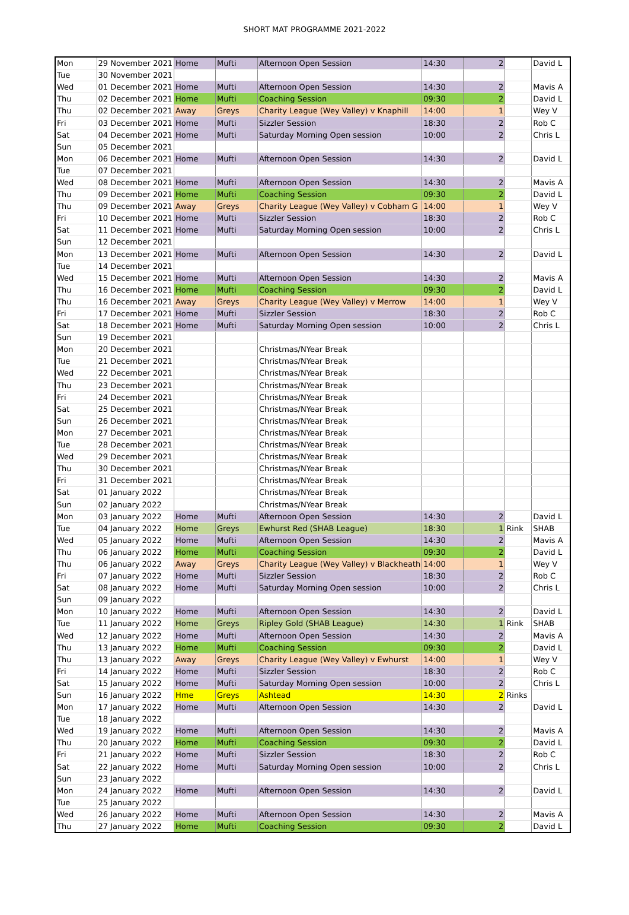SHORT MAT PROGRAMME 2021-2022
| Mon | 29 November 2021 | Home | Mufti | Afternoon Open Session | 14:30 | 2 | | David L |
| Tue | 30 November 2021 | | | | | | | |
| Wed | 01 December 2021 | Home | Mufti | Afternoon Open Session | 14:30 | 2 | | Mavis A |
| Thu | 02 December 2021 | Home | Mufti | Coaching Session | 09:30 | 2 | | David L |
| Thu | 02 December 2021 | Away | Greys | Charity League (Wey Valley) v Knaphill | 14:00 | 1 | | Wey V |
| Fri | 03 December 2021 | Home | Mufti | Sizzler Session | 18:30 | 2 | | Rob C |
| Sat | 04 December 2021 | Home | Mufti | Saturday Morning Open session | 10:00 | 2 | | Chris L |
| Sun | 05 December 2021 | | | | | | | |
| Mon | 06 December 2021 | Home | Mufti | Afternoon Open Session | 14:30 | 2 | | David L |
| Tue | 07 December 2021 | | | | | | | |
| Wed | 08 December 2021 | Home | Mufti | Afternoon Open Session | 14:30 | 2 | | Mavis A |
| Thu | 09 December 2021 | Home | Mufti | Coaching Session | 09:30 | 2 | | David L |
| Thu | 09 December 2021 | Away | Greys | Charity League (Wey Valley) v Cobham G | 14:00 | 1 | | Wey V |
| Fri | 10 December 2021 | Home | Mufti | Sizzler Session | 18:30 | 2 | | Rob C |
| Sat | 11 December 2021 | Home | Mufti | Saturday Morning Open session | 10:00 | 2 | | Chris L |
| Sun | 12 December 2021 | | | | | | | |
| Mon | 13 December 2021 | Home | Mufti | Afternoon Open Session | 14:30 | 2 | | David L |
| Tue | 14 December 2021 | | | | | | | |
| Wed | 15 December 2021 | Home | Mufti | Afternoon Open Session | 14:30 | 2 | | Mavis A |
| Thu | 16 December 2021 | Home | Mufti | Coaching Session | 09:30 | 2 | | David L |
| Thu | 16 December 2021 | Away | Greys | Charity League (Wey Valley) v Merrow | 14:00 | 1 | | Wey V |
| Fri | 17 December 2021 | Home | Mufti | Sizzler Session | 18:30 | 2 | | Rob C |
| Sat | 18 December 2021 | Home | Mufti | Saturday Morning Open session | 10:00 | 2 | | Chris L |
| Sun | 19 December 2021 | | | | | | | |
| Mon | 20 December 2021 | | | Christmas/NYear Break | | | | |
| Tue | 21 December 2021 | | | Christmas/NYear Break | | | | |
| Wed | 22 December 2021 | | | Christmas/NYear Break | | | | |
| Thu | 23 December 2021 | | | Christmas/NYear Break | | | | |
| Fri | 24 December 2021 | | | Christmas/NYear Break | | | | |
| Sat | 25 December 2021 | | | Christmas/NYear Break | | | | |
| Sun | 26 December 2021 | | | Christmas/NYear Break | | | | |
| Mon | 27 December 2021 | | | Christmas/NYear Break | | | | |
| Tue | 28 December 2021 | | | Christmas/NYear Break | | | | |
| Wed | 29 December 2021 | | | Christmas/NYear Break | | | | |
| Thu | 30 December 2021 | | | Christmas/NYear Break | | | | |
| Fri | 31 December 2021 | | | Christmas/NYear Break | | | | |
| Sat | 01 January 2022 | | | Christmas/NYear Break | | | | |
| Sun | 02 January 2022 | | | Christmas/NYear Break | | | | |
| Mon | 03 January 2022 | Home | Mufti | Afternoon Open Session | 14:30 | 2 | | David L |
| Tue | 04 January 2022 | Home | Greys | Ewhurst Red (SHAB League) | 18:30 | 1 | Rink | SHAB |
| Wed | 05 January 2022 | Home | Mufti | Afternoon Open Session | 14:30 | 2 | | Mavis A |
| Thu | 06 January 2022 | Home | Mufti | Coaching Session | 09:30 | 2 | | David L |
| Thu | 06 January 2022 | Away | Greys | Charity League (Wey Valley) v Blackheath | 14:00 | 1 | | Wey V |
| Fri | 07 January 2022 | Home | Mufti | Sizzler Session | 18:30 | 2 | | Rob C |
| Sat | 08 January 2022 | Home | Mufti | Saturday Morning Open session | 10:00 | 2 | | Chris L |
| Sun | 09 January 2022 | | | | | | | |
| Mon | 10 January 2022 | Home | Mufti | Afternoon Open Session | 14:30 | 2 | | David L |
| Tue | 11 January 2022 | Home | Greys | Ripley Gold (SHAB League) | 14:30 | 1 | Rink | SHAB |
| Wed | 12 January 2022 | Home | Mufti | Afternoon Open Session | 14:30 | 2 | | Mavis A |
| Thu | 13 January 2022 | Home | Mufti | Coaching Session | 09:30 | 2 | | David L |
| Thu | 13 January 2022 | Away | Greys | Charity League (Wey Valley) v Ewhurst | 14:00 | 1 | | Wey V |
| Fri | 14 January 2022 | Home | Mufti | Sizzler Session | 18:30 | 2 | | Rob C |
| Sat | 15 January 2022 | Home | Mufti | Saturday Morning Open session | 10:00 | 2 | | Chris L |
| Sun | 16 January 2022 | Hme | Greys | Ashtead | 14:30 | 2 | Rinks | |
| Mon | 17 January 2022 | Home | Mufti | Afternoon Open Session | 14:30 | 2 | | David L |
| Tue | 18 January 2022 | | | | | | | |
| Wed | 19 January 2022 | Home | Mufti | Afternoon Open Session | 14:30 | 2 | | Mavis A |
| Thu | 20 January 2022 | Home | Mufti | Coaching Session | 09:30 | 2 | | David L |
| Fri | 21 January 2022 | Home | Mufti | Sizzler Session | 18:30 | 2 | | Rob C |
| Sat | 22 January 2022 | Home | Mufti | Saturday Morning Open session | 10:00 | 2 | | Chris L |
| Sun | 23 January 2022 | | | | | | | |
| Mon | 24 January 2022 | Home | Mufti | Afternoon Open Session | 14:30 | 2 | | David L |
| Tue | 25 January 2022 | | | | | | | |
| Wed | 26 January 2022 | Home | Mufti | Afternoon Open Session | 14:30 | 2 | | Mavis A |
| Thu | 27 January 2022 | Home | Mufti | Coaching Session | 09:30 | 2 | | David L |